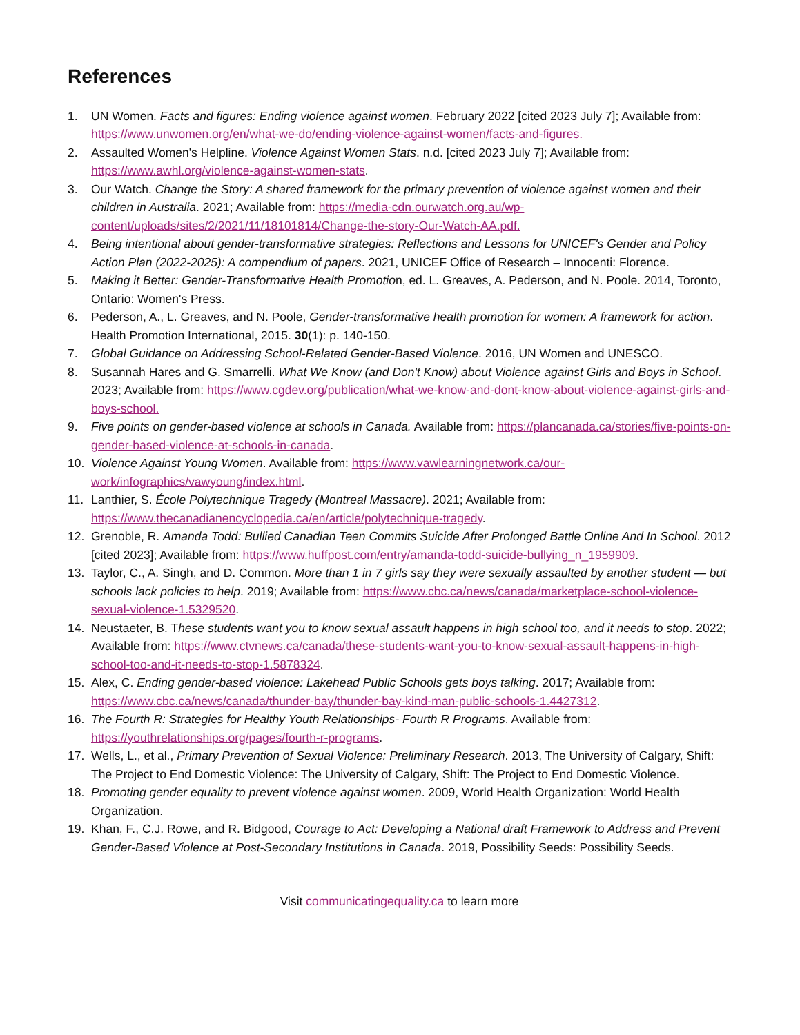References
1. UN Women. Facts and figures: Ending violence against women. February 2022 [cited 2023 July 7]; Available from: https://www.unwomen.org/en/what-we-do/ending-violence-against-women/facts-and-figures.
2. Assaulted Women's Helpline. Violence Against Women Stats. n.d. [cited 2023 July 7]; Available from: https://www.awhl.org/violence-against-women-stats.
3. Our Watch. Change the Story: A shared framework for the primary prevention of violence against women and their children in Australia. 2021; Available from: https://media-cdn.ourwatch.org.au/wp-content/uploads/sites/2/2021/11/18101814/Change-the-story-Our-Watch-AA.pdf.
4. Being intentional about gender-transformative strategies: Reflections and Lessons for UNICEF's Gender and Policy Action Plan (2022-2025): A compendium of papers. 2021, UNICEF Office of Research – Innocenti: Florence.
5. Making it Better: Gender-Transformative Health Promotion, ed. L. Greaves, A. Pederson, and N. Poole. 2014, Toronto, Ontario: Women's Press.
6. Pederson, A., L. Greaves, and N. Poole, Gender-transformative health promotion for women: A framework for action. Health Promotion International, 2015. 30(1): p. 140-150.
7. Global Guidance on Addressing School-Related Gender-Based Violence. 2016, UN Women and UNESCO.
8. Susannah Hares and G. Smarrelli. What We Know (and Don't Know) about Violence against Girls and Boys in School. 2023; Available from: https://www.cgdev.org/publication/what-we-know-and-dont-know-about-violence-against-girls-and-boys-school.
9. Five points on gender-based violence at schools in Canada. Available from: https://plancanada.ca/stories/five-points-on-gender-based-violence-at-schools-in-canada.
10. Violence Against Young Women. Available from: https://www.vawlearningnetwork.ca/our-work/infographics/vawyoung/index.html.
11. Lanthier, S. École Polytechnique Tragedy (Montreal Massacre). 2021; Available from: https://www.thecanadianencyclopedia.ca/en/article/polytechnique-tragedy.
12. Grenoble, R. Amanda Todd: Bullied Canadian Teen Commits Suicide After Prolonged Battle Online And In School. 2012 [cited 2023]; Available from: https://www.huffpost.com/entry/amanda-todd-suicide-bullying_n_1959909.
13. Taylor, C., A. Singh, and D. Common. More than 1 in 7 girls say they were sexually assaulted by another student — but schools lack policies to help. 2019; Available from: https://www.cbc.ca/news/canada/marketplace-school-violence-sexual-violence-1.5329520.
14. Neustaeter, B. These students want you to know sexual assault happens in high school too, and it needs to stop. 2022; Available from: https://www.ctvnews.ca/canada/these-students-want-you-to-know-sexual-assault-happens-in-high-school-too-and-it-needs-to-stop-1.5878324.
15. Alex, C. Ending gender-based violence: Lakehead Public Schools gets boys talking. 2017; Available from: https://www.cbc.ca/news/canada/thunder-bay/thunder-bay-kind-man-public-schools-1.4427312.
16. The Fourth R: Strategies for Healthy Youth Relationships- Fourth R Programs. Available from: https://youthrelationships.org/pages/fourth-r-programs.
17. Wells, L., et al., Primary Prevention of Sexual Violence: Preliminary Research. 2013, The University of Calgary, Shift: The Project to End Domestic Violence: The University of Calgary, Shift: The Project to End Domestic Violence.
18. Promoting gender equality to prevent violence against women. 2009, World Health Organization: World Health Organization.
19. Khan, F., C.J. Rowe, and R. Bidgood, Courage to Act: Developing a National draft Framework to Address and Prevent Gender-Based Violence at Post-Secondary Institutions in Canada. 2019, Possibility Seeds: Possibility Seeds.
Visit communicatingequality.ca to learn more